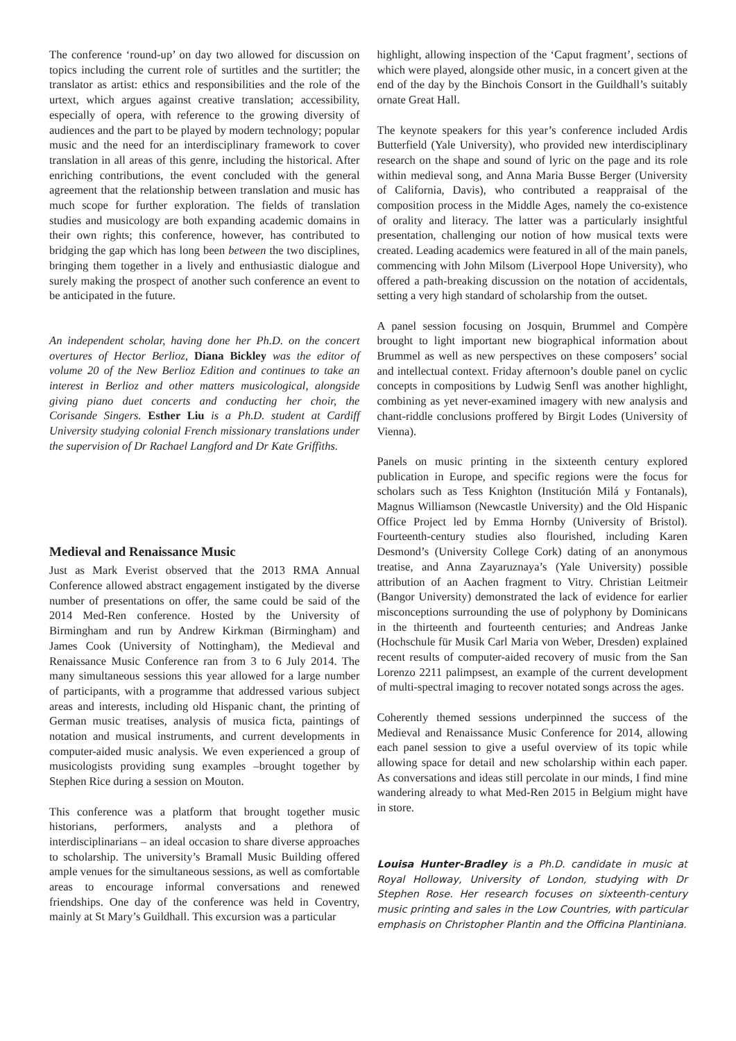The conference ‘round-up’ on day two allowed for discussion on topics including the current role of surtitles and the surtitler; the translator as artist: ethics and responsibilities and the role of the urtext, which argues against creative translation; accessibility, especially of opera, with reference to the growing diversity of audiences and the part to be played by modern technology; popular music and the need for an interdisciplinary framework to cover translation in all areas of this genre, including the historical. After enriching contributions, the event concluded with the general agreement that the relationship between translation and music has much scope for further exploration. The fields of translation studies and musicology are both expanding academic domains in their own rights; this conference, however, has contributed to bridging the gap which has long been between the two disciplines, bringing them together in a lively and enthusiastic dialogue and surely making the prospect of another such conference an event to be anticipated in the future.
An independent scholar, having done her Ph.D. on the concert overtures of Hector Berlioz, Diana Bickley was the editor of volume 20 of the New Berlioz Edition and continues to take an interest in Berlioz and other matters musicological, alongside giving piano duet concerts and conducting her choir, the Corisande Singers. Esther Liu is a Ph.D. student at Cardiff University studying colonial French missionary translations under the supervision of Dr Rachael Langford and Dr Kate Griffiths.
Medieval and Renaissance Music
Just as Mark Everist observed that the 2013 RMA Annual Conference allowed abstract engagement instigated by the diverse number of presentations on offer, the same could be said of the 2014 Med-Ren conference. Hosted by the University of Birmingham and run by Andrew Kirkman (Birmingham) and James Cook (University of Nottingham), the Medieval and Renaissance Music Conference ran from 3 to 6 July 2014. The many simultaneous sessions this year allowed for a large number of participants, with a programme that addressed various subject areas and interests, including old Hispanic chant, the printing of German music treatises, analysis of musica ficta, paintings of notation and musical instruments, and current developments in computer-aided music analysis. We even experienced a group of musicologists providing sung examples –brought together by Stephen Rice during a session on Mouton.
This conference was a platform that brought together music historians, performers, analysts and a plethora of interdisciplinarians – an ideal occasion to share diverse approaches to scholarship. The university’s Bramall Music Building offered ample venues for the simultaneous sessions, as well as comfortable areas to encourage informal conversations and renewed friendships. One day of the conference was held in Coventry, mainly at St Mary’s Guildhall. This excursion was a particular
highlight, allowing inspection of the ‘Caput fragment’, sections of which were played, alongside other music, in a concert given at the end of the day by the Binchois Consort in the Guildhall’s suitably ornate Great Hall.
The keynote speakers for this year’s conference included Ardis Butterfield (Yale University), who provided new interdisciplinary research on the shape and sound of lyric on the page and its role within medieval song, and Anna Maria Busse Berger (University of California, Davis), who contributed a reappraisal of the composition process in the Middle Ages, namely the co-existence of orality and literacy. The latter was a particularly insightful presentation, challenging our notion of how musical texts were created. Leading academics were featured in all of the main panels, commencing with John Milsom (Liverpool Hope University), who offered a path-breaking discussion on the notation of accidentals, setting a very high standard of scholarship from the outset.
A panel session focusing on Josquin, Brummel and Compère brought to light important new biographical information about Brummel as well as new perspectives on these composers’ social and intellectual context. Friday afternoon’s double panel on cyclic concepts in compositions by Ludwig Senfl was another highlight, combining as yet never-examined imagery with new analysis and chant-riddle conclusions proffered by Birgit Lodes (University of Vienna).
Panels on music printing in the sixteenth century explored publication in Europe, and specific regions were the focus for scholars such as Tess Knighton (Institución Milá y Fontanals), Magnus Williamson (Newcastle University) and the Old Hispanic Office Project led by Emma Hornby (University of Bristol). Fourteenth-century studies also flourished, including Karen Desmond’s (University College Cork) dating of an anonymous treatise, and Anna Zayaruznaya’s (Yale University) possible attribution of an Aachen fragment to Vitry. Christian Leitmeir (Bangor University) demonstrated the lack of evidence for earlier misconceptions surrounding the use of polyphony by Dominicans in the thirteenth and fourteenth centuries; and Andreas Janke (Hochschule für Musik Carl Maria von Weber, Dresden) explained recent results of computer-aided recovery of music from the San Lorenzo 2211 palimpsest, an example of the current development of multi-spectral imaging to recover notated songs across the ages.
Coherently themed sessions underpinned the success of the Medieval and Renaissance Music Conference for 2014, allowing each panel session to give a useful overview of its topic while allowing space for detail and new scholarship within each paper. As conversations and ideas still percolate in our minds, I find mine wandering already to what Med-Ren 2015 in Belgium might have in store.
Louisa Hunter-Bradley is a Ph.D. candidate in music at Royal Holloway, University of London, studying with Dr Stephen Rose. Her research focuses on sixteenth-century music printing and sales in the Low Countries, with particular emphasis on Christopher Plantin and the Officina Plantiniana.